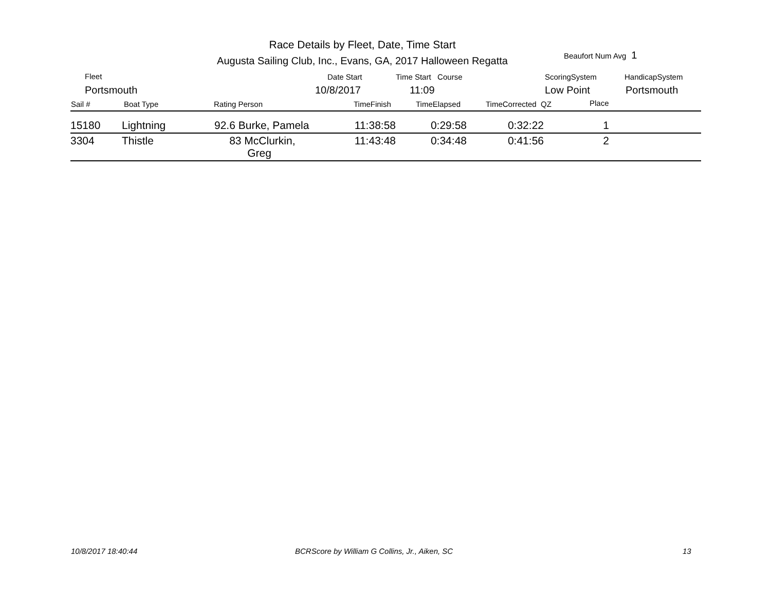Race Details by Fleet, Date, Time Start
Augusta Sailing Club, Inc., Evans, GA, 2017 Halloween Regatta
Beaufort Num Avg 1
Fleet
Portsmouth
Date Start
10/8/2017
Time Start Course
11:09
ScoringSystem
Low Point
HandicapSystem
Portsmouth
Sail # Boat Type Rating Person TimeFinish TimeElapsed TimeCorrected QZ Place
| 15180 | Lightning | 92.6 Burke, Pamela | 11:38:58 | 0:29:58 | 0:32:22 | 1 | |
| 3304 | Thistle | 83 McClurkin, Greg | 11:43:48 | 0:34:48 | 0:41:56 | 2 | |
10/8/2017 18:40:44
BCRScore by William G Collins, Jr., Aiken, SC
13